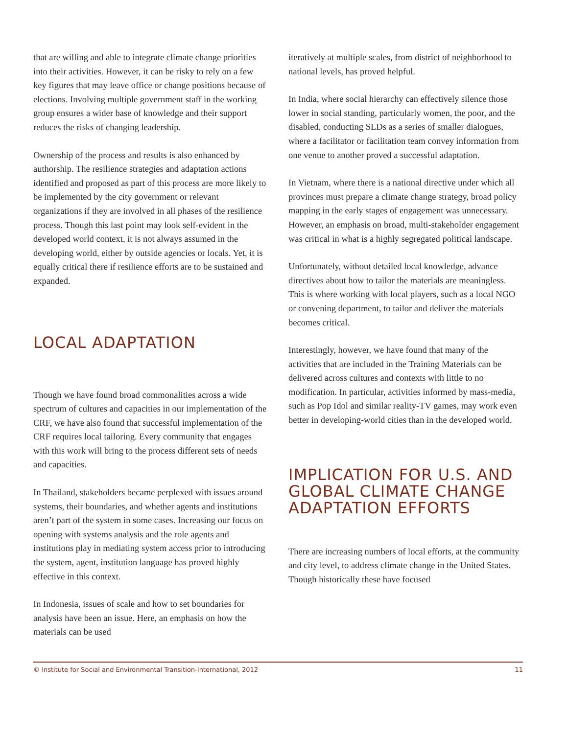that are willing and able to integrate climate change priorities into their activities. However, it can be risky to rely on a few key figures that may leave office or change positions because of elections. Involving multiple government staff in the working group ensures a wider base of knowledge and their support reduces the risks of changing leadership.
Ownership of the process and results is also enhanced by authorship. The resilience strategies and adaptation actions identified and proposed as part of this process are more likely to be implemented by the city government or relevant organizations if they are involved in all phases of the resilience process. Though this last point may look self-evident in the developed world context, it is not always assumed in the developing world, either by outside agencies or locals. Yet, it is equally critical there if resilience efforts are to be sustained and expanded.
LOCAL ADAPTATION
Though we have found broad commonalities across a wide spectrum of cultures and capacities in our implementation of the CRF, we have also found that successful implementation of the CRF requires local tailoring. Every community that engages with this work will bring to the process different sets of needs and capacities.
In Thailand, stakeholders became perplexed with issues around systems, their boundaries, and whether agents and institutions aren’t part of the system in some cases. Increasing our focus on opening with systems analysis and the role agents and institutions play in mediating system access prior to introducing the system, agent, institution language has proved highly effective in this context.
In Indonesia, issues of scale and how to set boundaries for analysis have been an issue. Here, an emphasis on how the materials can be used
iteratively at multiple scales, from district of neighborhood to national levels, has proved helpful.
In India, where social hierarchy can effectively silence those lower in social standing, particularly women, the poor, and the disabled, conducting SLDs as a series of smaller dialogues, where a facilitator or facilitation team convey information from one venue to another proved a successful adaptation.
In Vietnam, where there is a national directive under which all provinces must prepare a climate change strategy, broad policy mapping in the early stages of engagement was unnecessary. However, an emphasis on broad, multi-stakeholder engagement was critical in what is a highly segregated political landscape.
Unfortunately, without detailed local knowledge, advance directives about how to tailor the materials are meaningless. This is where working with local players, such as a local NGO or convening department, to tailor and deliver the materials becomes critical.
Interestingly, however, we have found that many of the activities that are included in the Training Materials can be delivered across cultures and contexts with little to no modification. In particular, activities informed by mass-media, such as Pop Idol and similar reality-TV games, may work even better in developing-world cities than in the developed world.
IMPLICATION FOR U.S. AND GLOBAL CLIMATE CHANGE ADAPTATION EFFORTS
There are increasing numbers of local efforts, at the community and city level, to address climate change in the United States. Though historically these have focused
© Institute for Social and Environmental Transition-International, 2012 11